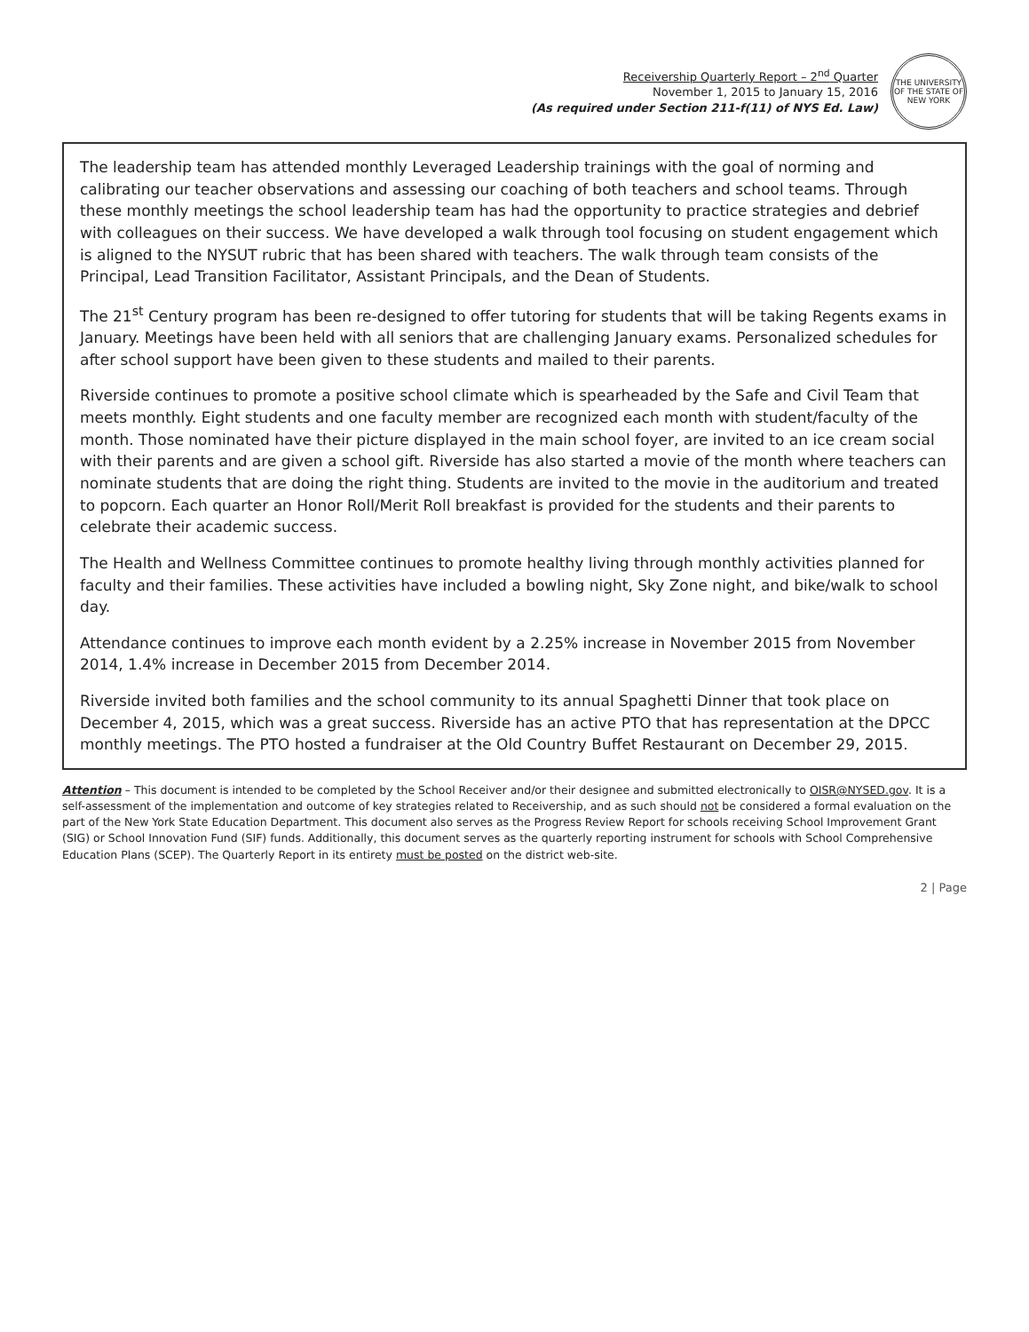Receivership Quarterly Report – 2<sup>nd</sup> Quarter
November 1, 2015 to January 15, 2016
(As required under Section 211-f(11) of NYS Ed. Law)
THE UNIVERSITY OF THE STATE OF NEW YORK
The leadership team has attended monthly Leveraged Leadership trainings with the goal of norming and calibrating our teacher observations and assessing our coaching of both teachers and school teams. Through these monthly meetings the school leadership team has had the opportunity to practice strategies and debrief with colleagues on their success. We have developed a walk through tool focusing on student engagement which is aligned to the NYSUT rubric that has been shared with teachers. The walk through team consists of the Principal, Lead Transition Facilitator, Assistant Principals, and the Dean of Students.
The 21<sup>st</sup> Century program has been re-designed to offer tutoring for students that will be taking Regents exams in January. Meetings have been held with all seniors that are challenging January exams. Personalized schedules for after school support have been given to these students and mailed to their parents.
Riverside continues to promote a positive school climate which is spearheaded by the Safe and Civil Team that meets monthly. Eight students and one faculty member are recognized each month with student/faculty of the month. Those nominated have their picture displayed in the main school foyer, are invited to an ice cream social with their parents and are given a school gift. Riverside has also started a movie of the month where teachers can nominate students that are doing the right thing. Students are invited to the movie in the auditorium and treated to popcorn. Each quarter an Honor Roll/Merit Roll breakfast is provided for the students and their parents to celebrate their academic success.
The Health and Wellness Committee continues to promote healthy living through monthly activities planned for faculty and their families. These activities have included a bowling night, Sky Zone night, and bike/walk to school day.
Attendance continues to improve each month evident by a 2.25% increase in November 2015 from November 2014, 1.4% increase in December 2015 from December 2014.
Riverside invited both families and the school community to its annual Spaghetti Dinner that took place on December 4, 2015, which was a great success. Riverside has an active PTO that has representation at the DPCC monthly meetings. The PTO hosted a fundraiser at the Old Country Buffet Restaurant on December 29, 2015.
Attention – This document is intended to be completed by the School Receiver and/or their designee and submitted electronically to OISR@NYSED.gov. It is a self-assessment of the implementation and outcome of key strategies related to Receivership, and as such should not be considered a formal evaluation on the part of the New York State Education Department. This document also serves as the Progress Review Report for schools receiving School Improvement Grant (SIG) or School Innovation Fund (SIF) funds. Additionally, this document serves as the quarterly reporting instrument for schools with School Comprehensive Education Plans (SCEP). The Quarterly Report in its entirety must be posted on the district web-site.
2 | Page